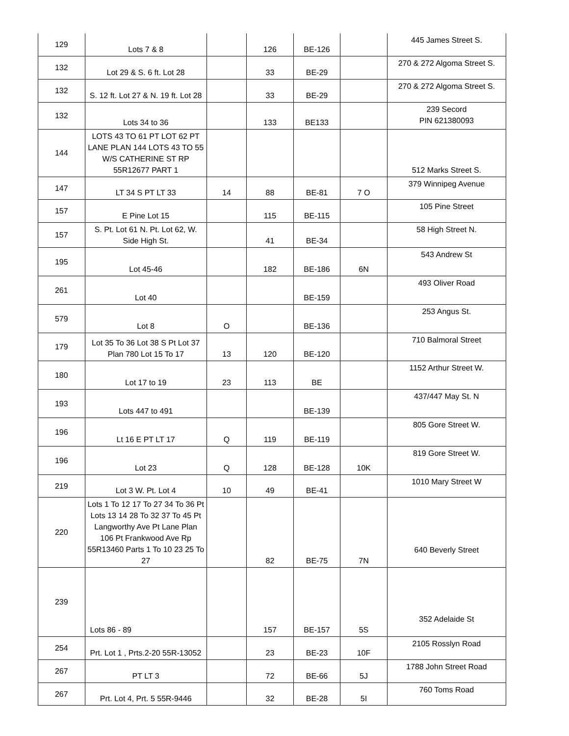| 129 | Lots 7 & 8 | | 126 | BE-126 | | 445 James Street S. |
| 132 | Lot 29 & S. 6 ft. Lot 28 | | 33 | BE-29 | | 270 & 272 Algoma Street S. |
| 132 | S. 12 ft. Lot 27 & N. 19 ft. Lot 28 | | 33 | BE-29 | | 270 & 272 Algoma Street S. |
| 132 | Lots 34 to 36 | | 133 | BE133 | | 239 Secord PIN 621380093 |
| 144 | LOTS 43 TO 61 PT LOT 62 PT LANE PLAN 144 LOTS 43 TO 55 W/S CATHERINE ST RP 55R12677 PART 1 | | | | | 512 Marks Street S. |
| 147 | LT 34 S PT LT 33 | 14 | 88 | BE-81 | 7 O | 379 Winnipeg Avenue |
| 157 | E Pine Lot 15 | | 115 | BE-115 | | 105 Pine Street |
| 157 | S. Pt. Lot 61 N. Pt. Lot 62, W. Side High St. | | 41 | BE-34 | | 58 High Street N. |
| 195 | Lot 45-46 | | 182 | BE-186 | 6N | 543 Andrew St |
| 261 | Lot 40 | | | BE-159 | | 493 Oliver Road |
| 579 | Lot 8 | O | | BE-136 | | 253 Angus St. |
| 179 | Lot 35 To 36 Lot 38 S Pt Lot 37 Plan 780 Lot 15 To 17 | 13 | 120 | BE-120 | | 710 Balmoral Street |
| 180 | Lot 17 to 19 | 23 | 113 | BE | | 1152 Arthur Street W. |
| 193 | Lots 447 to 491 | | | BE-139 | | 437/447 May St. N |
| 196 | Lt 16 E PT LT 17 | Q | 119 | BE-119 | | 805 Gore Street W. |
| 196 | Lot 23 | Q | 128 | BE-128 | 10K | 819 Gore Street W. |
| 219 | Lot 3 W. Pt. Lot 4 | 10 | 49 | BE-41 | | 1010 Mary Street W |
| 220 | Lots 1 To 12 17 To 27 34 To 36 Pt Lots 13 14 28 To 32 37 To 45 Pt Langworthy Ave Pt Lane Plan 106 Pt Frankwood Ave Rp 55R13460 Parts 1 To 10 23 25 To 27 | | 82 | BE-75 | 7N | 640 Beverly Street |
| 239 | Lots 86 - 89 | | 157 | BE-157 | 5S | 352 Adelaide St |
| 254 | Prt. Lot 1 , Prts.2-20 55R-13052 | | 23 | BE-23 | 10F | 2105 Rosslyn Road |
| 267 | PT LT 3 | | 72 | BE-66 | 5J | 1788 John Street Road |
| 267 | Prt. Lot 4, Prt. 5 55R-9446 | | 32 | BE-28 | 5I | 760 Toms Road |